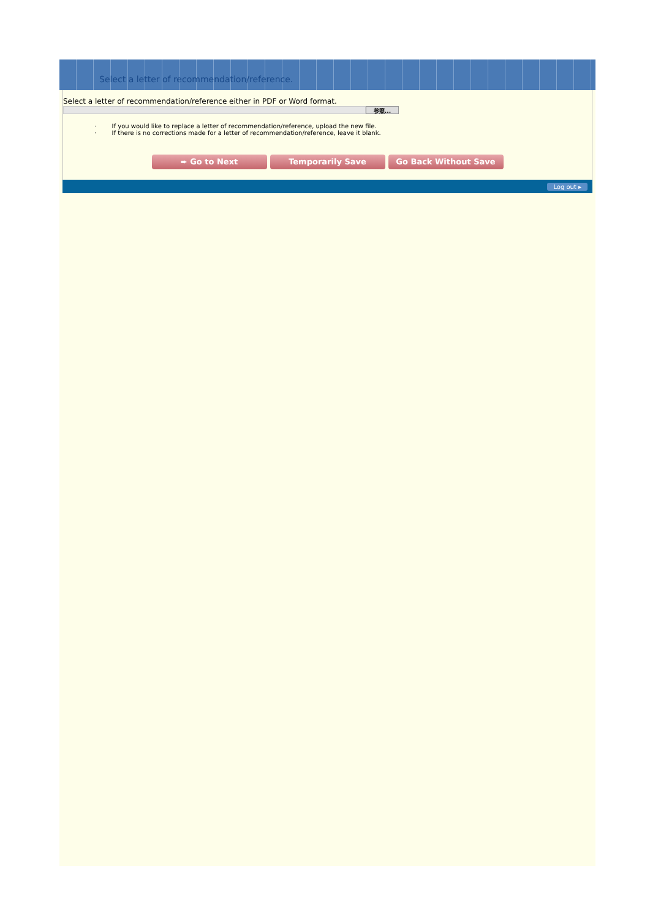Select a letter of recommendation/reference.
Select a letter of recommendation/reference either in PDF or Word format.
参照...
· If you would like to replace a letter of recommendation/reference, upload the new file.
· If there is no corrections made for a letter of recommendation/reference, leave it blank.
➨ Go to Next Temporarily Save Go Back Without Save
Log out ▸